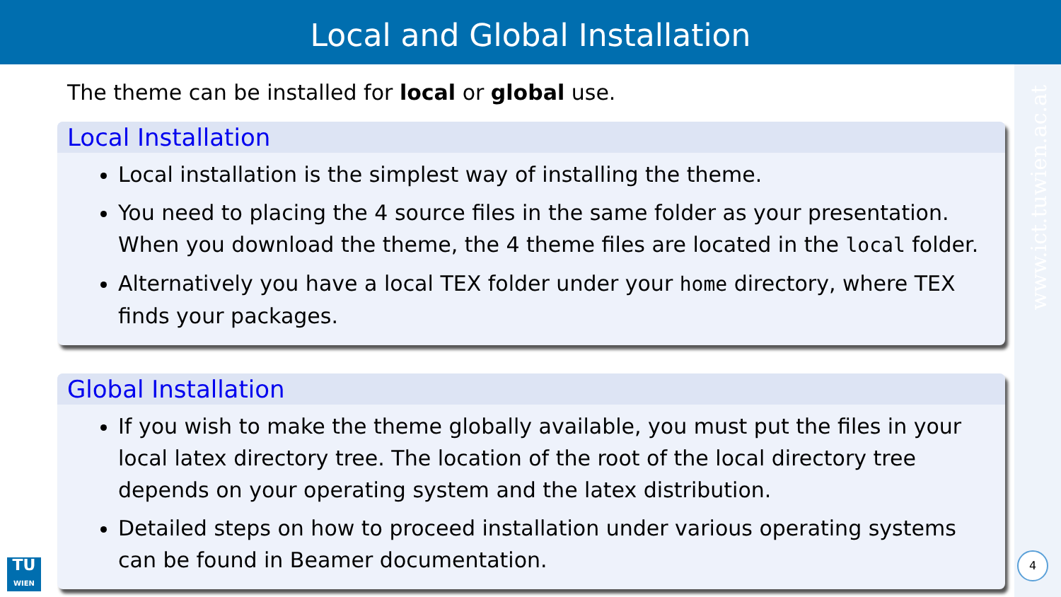Local and Global Installation
www.ict.tuwien.ac.at
The theme can be installed for local or global use.
Local Installation
Local installation is the simplest way of installing the theme.
You need to placing the 4 source files in the same folder as your presentation. When you download the theme, the 4 theme files are located in the local folder.
Alternatively you have a local TEX folder under your home directory, where TEX finds your packages.
Global Installation
If you wish to make the theme globally available, you must put the files in your local latex directory tree. The location of the root of the local directory tree depends on your operating system and the latex distribution.
Detailed steps on how to proceed installation under various operating systems can be found in Beamer documentation.
TU
WIEN
4